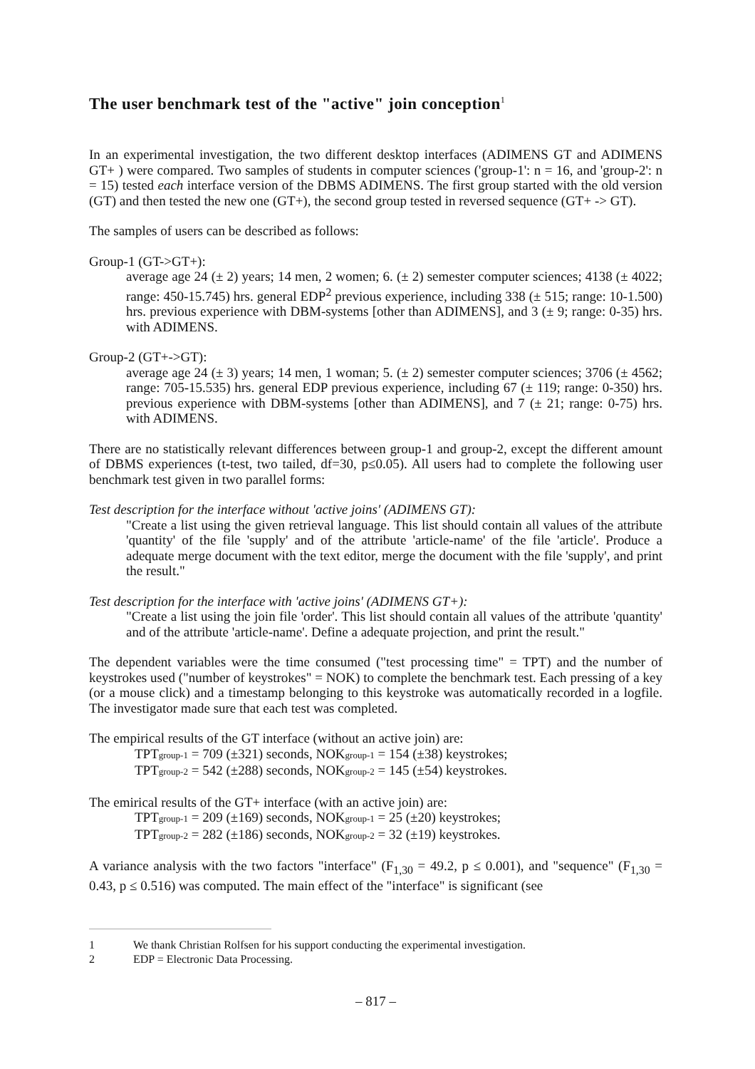The user benchmark test of the "active" join conception<sup>1</sup>
In an experimental investigation, the two different desktop interfaces (ADIMENS GT and ADIMENS GT+ ) were compared. Two samples of students in computer sciences ('group-1': n = 16, and 'group-2': n = 15) tested each interface version of the DBMS ADIMENS. The first group started with the old version (GT) and then tested the new one (GT+), the second group tested in reversed sequence (GT+ -> GT).
The samples of users can be described as follows:
Group-1 (GT->GT+):
average age 24 (± 2) years; 14 men, 2 women; 6. (± 2) semester computer sciences; 4138 (± 4022; range: 450-15.745) hrs. general EDP<sup>2</sup> previous experience, including 338 (± 515; range: 10-1.500) hrs. previous experience with DBM-systems [other than ADIMENS], and 3 (± 9; range: 0-35) hrs. with ADIMENS.
Group-2 (GT+->GT):
average age 24 (± 3) years; 14 men, 1 woman; 5. (± 2) semester computer sciences; 3706 (± 4562; range: 705-15.535) hrs. general EDP previous experience, including 67 (± 119; range: 0-350) hrs. previous experience with DBM-systems [other than ADIMENS], and 7 (± 21; range: 0-75) hrs. with ADIMENS.
There are no statistically relevant differences between group-1 and group-2, except the different amount of DBMS experiences (t-test, two tailed, df=30, p≤0.05). All users had to complete the following user benchmark test given in two parallel forms:
Test description for the interface without 'active joins' (ADIMENS GT):
"Create a list using the given retrieval language. This list should contain all values of the attribute 'quantity' of the file 'supply' and of the attribute 'article-name' of the file 'article'. Produce a adequate merge document with the text editor, merge the document with the file 'supply', and print the result."
Test description for the interface with 'active joins' (ADIMENS GT+):
"Create a list using the join file 'order'. This list should contain all values of the attribute 'quantity' and of the attribute 'article-name'. Define a adequate projection, and print the result."
The dependent variables were the time consumed ("test processing time" = TPT) and the number of keystrokes used ("number of keystrokes" = NOK) to complete the benchmark test. Each pressing of a key (or a mouse click) and a timestamp belonging to this keystroke was automatically recorded in a logfile. The investigator made sure that each test was completed.
The empirical results of the GT interface (without an active join) are:
TPT<sub>group-1</sub> = 709 (±321) seconds, NOK<sub>group-1</sub> = 154 (±38) keystrokes;
TPT<sub>group-2</sub> = 542 (±288) seconds, NOK<sub>group-2</sub> = 145 (±54) keystrokes.
The emirical results of the GT+ interface (with an active join) are:
TPT<sub>group-1</sub> = 209 (±169) seconds, NOK<sub>group-1</sub> = 25 (±20) keystrokes;
TPT<sub>group-2</sub> = 282 (±186) seconds, NOK<sub>group-2</sub> = 32 (±19) keystrokes.
A variance analysis with the two factors "interface" (F<sub>1,30</sub> = 49.2, p ≤ 0.001), and "sequence" (F<sub>1,30</sub> = 0.43, p ≤ 0.516) was computed. The main effect of the "interface" is significant (see
1 We thank Christian Rolfsen for his support conducting the experimental investigation.
2 EDP = Electronic Data Processing.
– 817 –